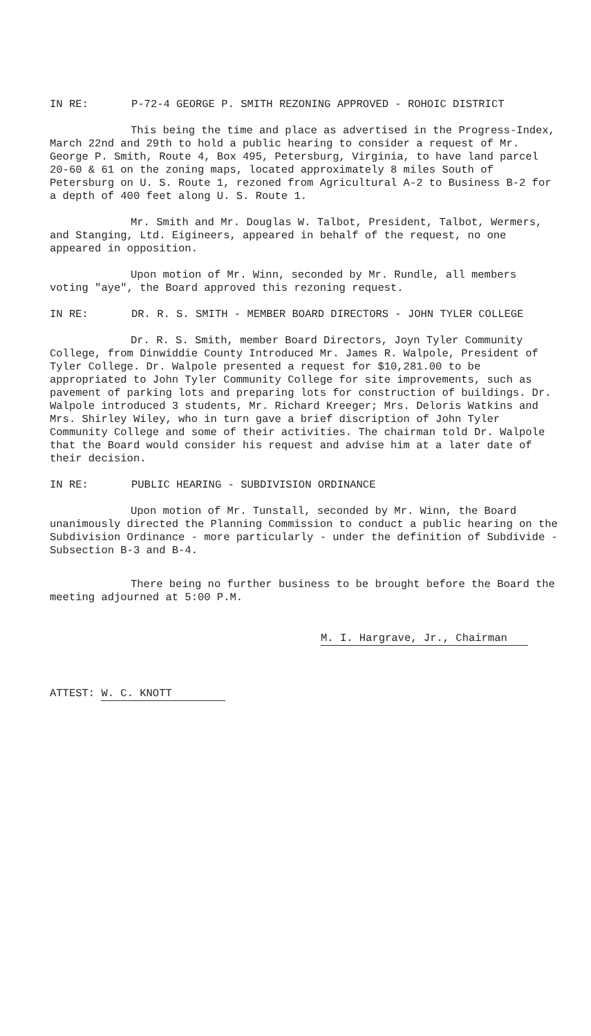IN RE: P-72-4 GEORGE P. SMITH REZONING APPROVED - ROHOIC DISTRICT
This being the time and place as advertised in the Progress-Index, March 22nd and 29th to hold a public hearing to consider a request of Mr. George P. Smith, Route 4, Box 495, Petersburg, Virginia, to have land parcel 20-60 & 61 on the zoning maps, located approximately 8 miles South of Petersburg on U. S. Route 1, rezoned from Agricultural A-2 to Business B-2 for a depth of 400 feet along U. S. Route 1.
Mr. Smith and Mr. Douglas W. Talbot, President, Talbot, Wermers, and Stanging, Ltd. Eigineers, appeared in behalf of the request, no one appeared in opposition.
Upon motion of Mr. Winn, seconded by Mr. Rundle, all members voting "aye", the Board approved this rezoning request.
IN RE: DR. R. S. SMITH - MEMBER BOARD DIRECTORS - JOHN TYLER COLLEGE
Dr. R. S. Smith, member Board Directors, Joyn Tyler Community College, from Dinwiddie County Introduced Mr. James R. Walpole, President of Tyler College. Dr. Walpole presented a request for $10,281.00 to be appropriated to John Tyler Community College for site improvements, such as pavement of parking lots and preparing lots for construction of buildings. Dr. Walpole introduced 3 students, Mr. Richard Kreeger; Mrs. Deloris Watkins and Mrs. Shirley Wiley, who in turn gave a brief discription of John Tyler Community College and some of their activities. The chairman told Dr. Walpole that the Board would consider his request and advise him at a later date of their decision.
IN RE: PUBLIC HEARING - SUBDIVISION ORDINANCE
Upon motion of Mr. Tunstall, seconded by Mr. Winn, the Board unanimously directed the Planning Commission to conduct a public hearing on the Subdivision Ordinance - more particularly - under the definition of Subdivide - Subsection B-3 and B-4.
There being no further business to be brought before the Board the meeting adjourned at 5:00 P.M.
M. I. Hargrave, Jr., Chairman
ATTEST: W. C. KNOTT